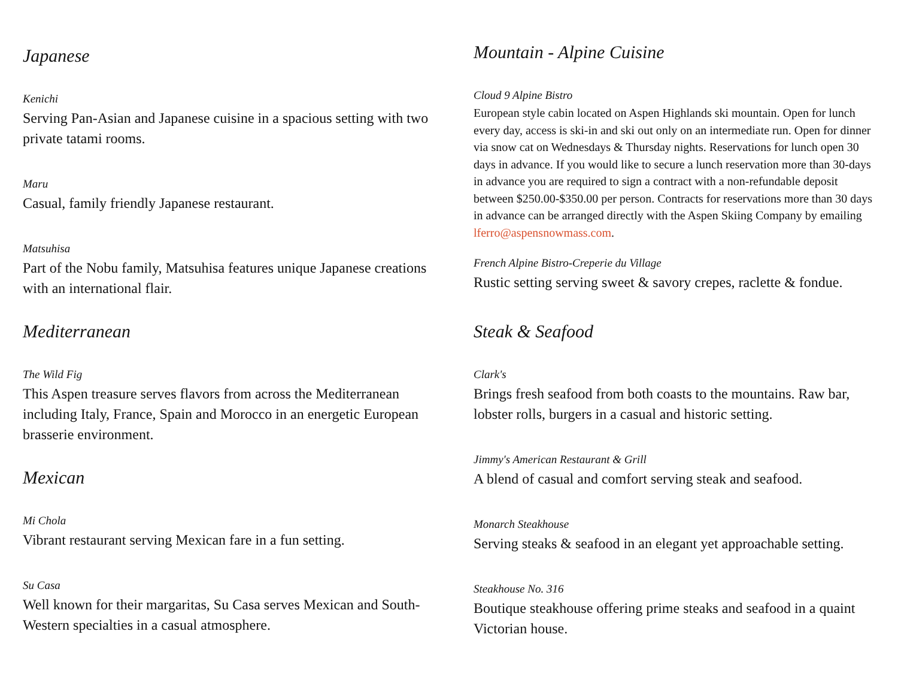Japanese
Kenichi
Serving Pan-Asian and Japanese cuisine in a spacious setting with two private tatami rooms.
Maru
Casual, family friendly Japanese restaurant.
Matsuhisa
Part of the Nobu family, Matsuhisa features unique Japanese creations with an international flair.
Mediterranean
The Wild Fig
This Aspen treasure serves flavors from across the Mediterranean including Italy, France, Spain and Morocco in an energetic European brasserie environment.
Mexican
Mi Chola
Vibrant restaurant serving Mexican fare in a fun setting.
Su Casa
Well known for their margaritas, Su Casa serves Mexican and South-Western specialties in a casual atmosphere.
Mountain - Alpine Cuisine
Cloud 9 Alpine Bistro
European style cabin located on Aspen Highlands ski mountain. Open for lunch every day, access is ski-in and ski out only on an intermediate run. Open for dinner via snow cat on Wednesdays & Thursday nights. Reservations for lunch open 30 days in advance. If you would like to secure a lunch reservation more than 30-days in advance you are required to sign a contract with a non-refundable deposit between $250.00-$350.00 per person. Contracts for reservations more than 30 days in advance can be arranged directly with the Aspen Skiing Company by emailing lferro@aspensnowmass.com.
French Alpine Bistro-Creperie du Village
Rustic setting serving sweet & savory crepes, raclette & fondue.
Steak & Seafood
Clark's
Brings fresh seafood from both coasts to the mountains. Raw bar, lobster rolls, burgers in a casual and historic setting.
Jimmy's American Restaurant & Grill
A blend of casual and comfort serving steak and seafood.
Monarch Steakhouse
Serving steaks & seafood in an elegant yet approachable setting.
Steakhouse No. 316
Boutique steakhouse offering prime steaks and seafood in a quaint Victorian house.